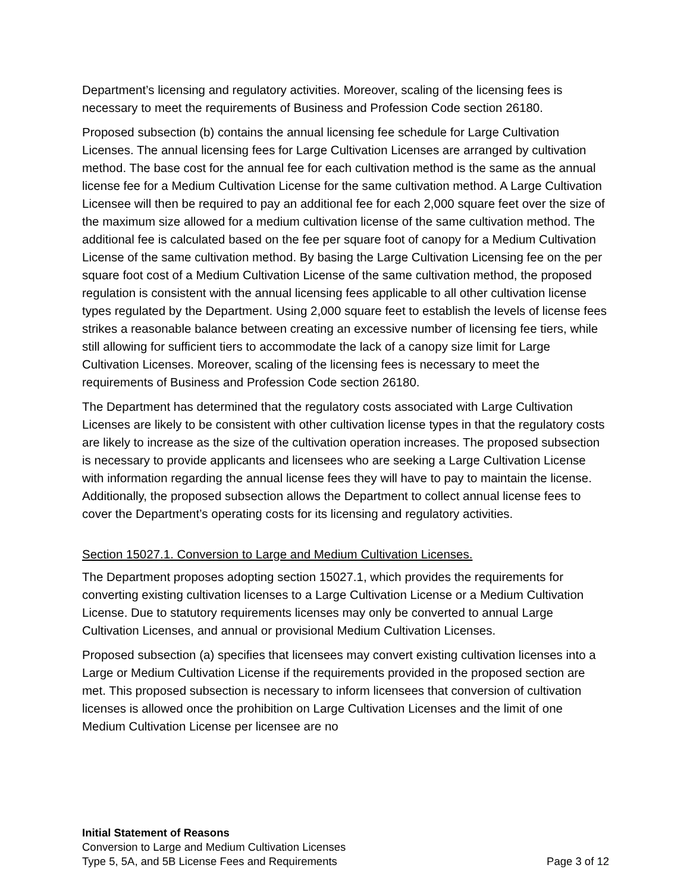Department’s licensing and regulatory activities. Moreover, scaling of the licensing fees is necessary to meet the requirements of Business and Profession Code section 26180.
Proposed subsection (b) contains the annual licensing fee schedule for Large Cultivation Licenses. The annual licensing fees for Large Cultivation Licenses are arranged by cultivation method. The base cost for the annual fee for each cultivation method is the same as the annual license fee for a Medium Cultivation License for the same cultivation method. A Large Cultivation Licensee will then be required to pay an additional fee for each 2,000 square feet over the size of the maximum size allowed for a medium cultivation license of the same cultivation method. The additional fee is calculated based on the fee per square foot of canopy for a Medium Cultivation License of the same cultivation method. By basing the Large Cultivation Licensing fee on the per square foot cost of a Medium Cultivation License of the same cultivation method, the proposed regulation is consistent with the annual licensing fees applicable to all other cultivation license types regulated by the Department. Using 2,000 square feet to establish the levels of license fees strikes a reasonable balance between creating an excessive number of licensing fee tiers, while still allowing for sufficient tiers to accommodate the lack of a canopy size limit for Large Cultivation Licenses. Moreover, scaling of the licensing fees is necessary to meet the requirements of Business and Profession Code section 26180.
The Department has determined that the regulatory costs associated with Large Cultivation Licenses are likely to be consistent with other cultivation license types in that the regulatory costs are likely to increase as the size of the cultivation operation increases. The proposed subsection is necessary to provide applicants and licensees who are seeking a Large Cultivation License with information regarding the annual license fees they will have to pay to maintain the license. Additionally, the proposed subsection allows the Department to collect annual license fees to cover the Department’s operating costs for its licensing and regulatory activities.
Section 15027.1. Conversion to Large and Medium Cultivation Licenses.
The Department proposes adopting section 15027.1, which provides the requirements for converting existing cultivation licenses to a Large Cultivation License or a Medium Cultivation License. Due to statutory requirements licenses may only be converted to annual Large Cultivation Licenses, and annual or provisional Medium Cultivation Licenses.
Proposed subsection (a) specifies that licensees may convert existing cultivation licenses into a Large or Medium Cultivation License if the requirements provided in the proposed section are met. This proposed subsection is necessary to inform licensees that conversion of cultivation licenses is allowed once the prohibition on Large Cultivation Licenses and the limit of one Medium Cultivation License per licensee are no
Initial Statement of Reasons
Conversion to Large and Medium Cultivation Licenses
Type 5, 5A, and 5B License Fees and Requirements Page 3 of 12